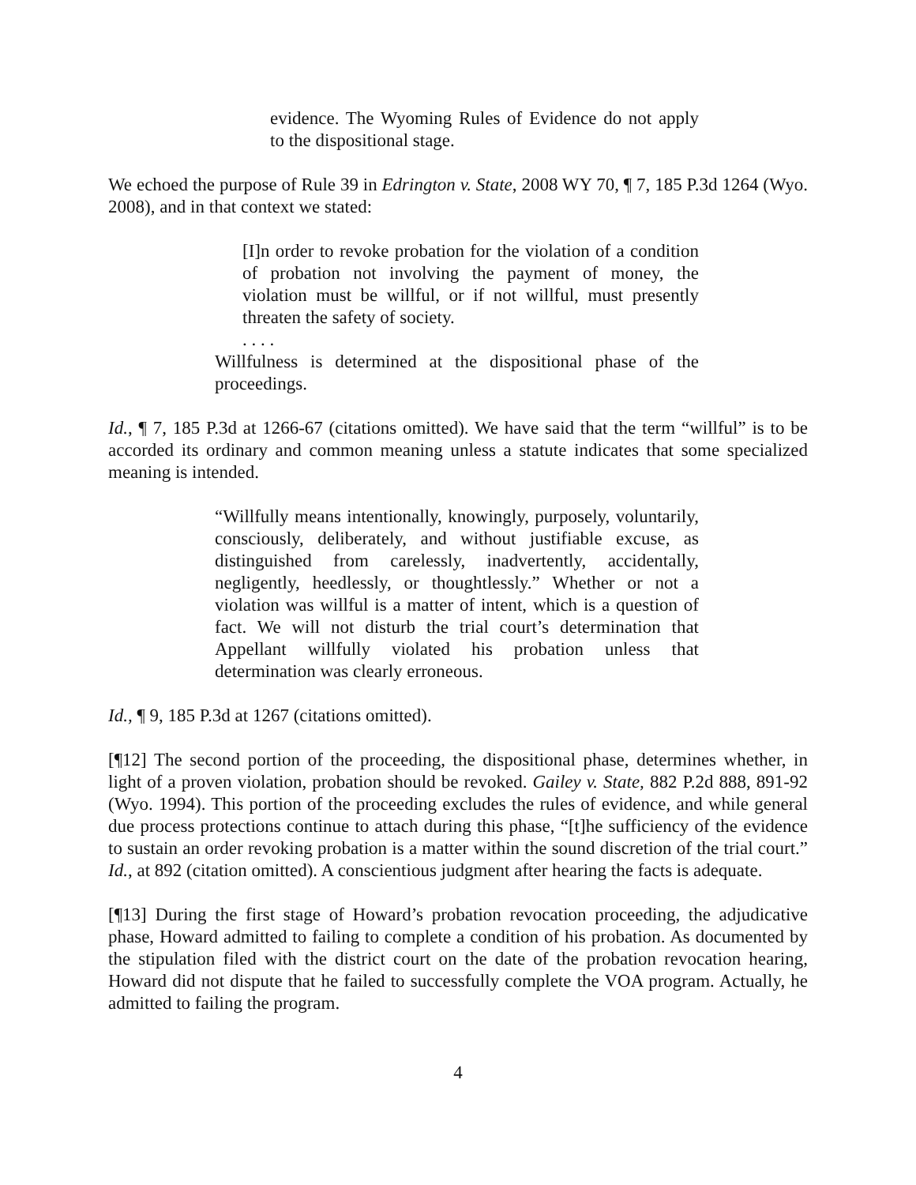evidence. The Wyoming Rules of Evidence do not apply to the dispositional stage.
We echoed the purpose of Rule 39 in Edrington v. State, 2008 WY 70, ¶ 7, 185 P.3d 1264 (Wyo. 2008), and in that context we stated:
[I]n order to revoke probation for the violation of a condition of probation not involving the payment of money, the violation must be willful, or if not willful, must presently threaten the safety of society.
. . . .
Willfulness is determined at the dispositional phase of the proceedings.
Id., ¶ 7, 185 P.3d at 1266-67 (citations omitted). We have said that the term “willful” is to be accorded its ordinary and common meaning unless a statute indicates that some specialized meaning is intended.
“Willfully means intentionally, knowingly, purposely, voluntarily, consciously, deliberately, and without justifiable excuse, as distinguished from carelessly, inadvertently, accidentally, negligently, heedlessly, or thoughtlessly.” Whether or not a violation was willful is a matter of intent, which is a question of fact. We will not disturb the trial court’s determination that Appellant willfully violated his probation unless that determination was clearly erroneous.
Id., ¶ 9, 185 P.3d at 1267 (citations omitted).
[¶12] The second portion of the proceeding, the dispositional phase, determines whether, in light of a proven violation, probation should be revoked. Gailey v. State, 882 P.2d 888, 891-92 (Wyo. 1994). This portion of the proceeding excludes the rules of evidence, and while general due process protections continue to attach during this phase, “[t]he sufficiency of the evidence to sustain an order revoking probation is a matter within the sound discretion of the trial court.” Id., at 892 (citation omitted). A conscientious judgment after hearing the facts is adequate.
[¶13] During the first stage of Howard’s probation revocation proceeding, the adjudicative phase, Howard admitted to failing to complete a condition of his probation. As documented by the stipulation filed with the district court on the date of the probation revocation hearing, Howard did not dispute that he failed to successfully complete the VOA program. Actually, he admitted to failing the program.
4